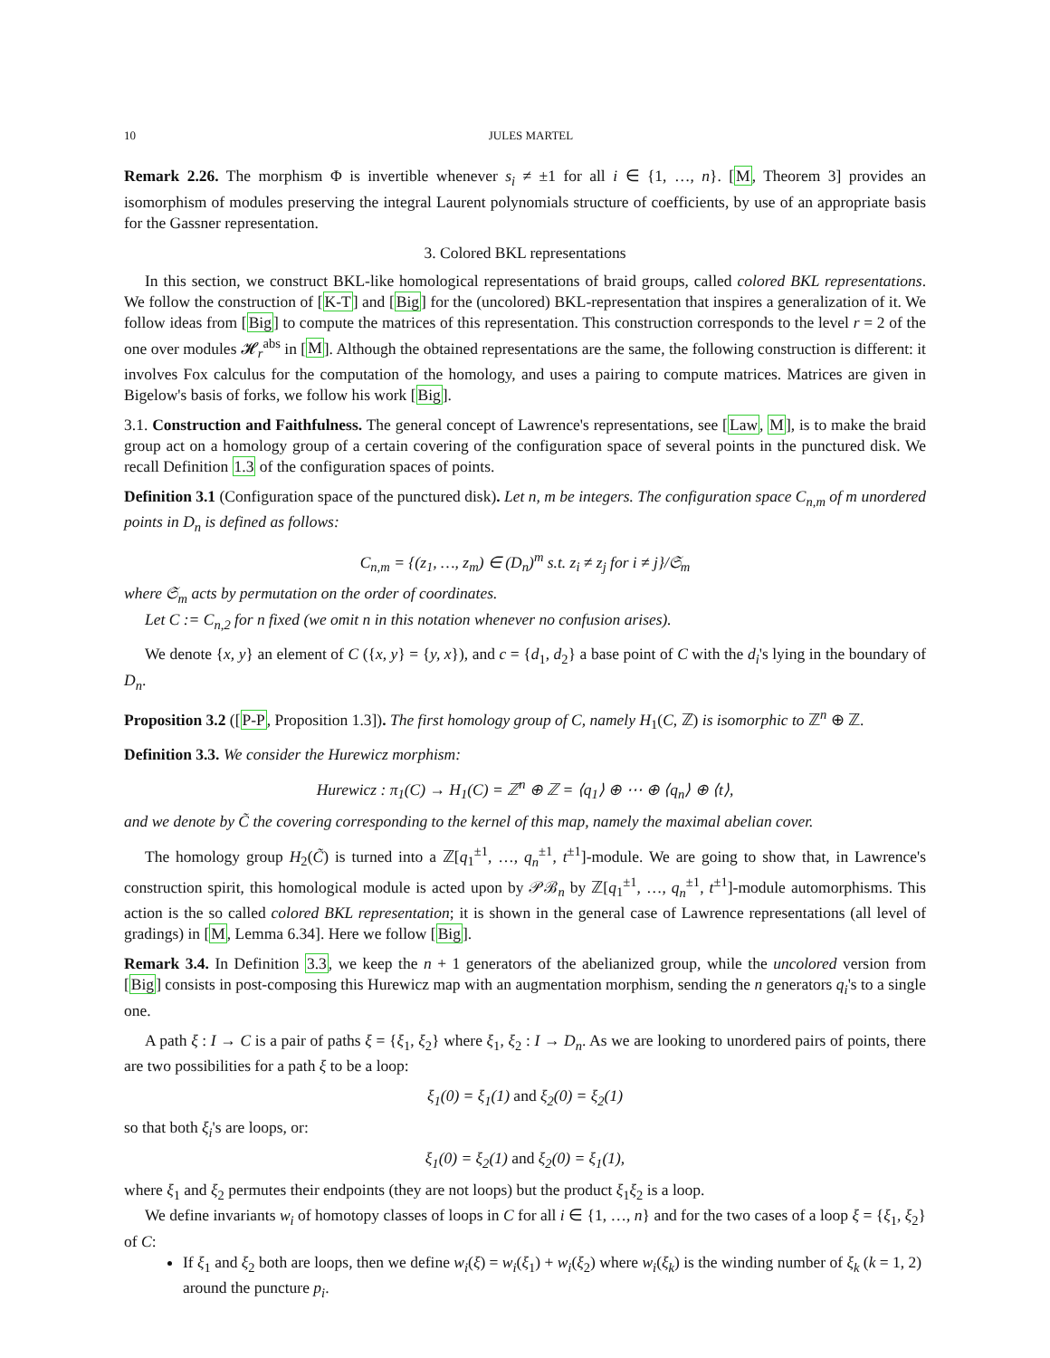10 JULES MARTEL
Remark 2.26. The morphism Φ is invertible whenever s<sub>i</sub> ≠ ±1 for all i ∈ {1, …, n}. [M, Theorem 3] provides an isomorphism of modules preserving the integral Laurent polynomials structure of coefficients, by use of an appropriate basis for the Gassner representation.
3. Colored BKL representations
In this section, we construct BKL-like homological representations of braid groups, called colored BKL representations. We follow the construction of [K-T] and [Big] for the (uncolored) BKL-representation that inspires a generalization of it. We follow ideas from [Big] to compute the matrices of this representation. This construction corresponds to the level r = 2 of the one over modules 𝓗<sub>r</sub><sup>abs</sup> in [M]. Although the obtained representations are the same, the following construction is different: it involves Fox calculus for the computation of the homology, and uses a pairing to compute matrices. Matrices are given in Bigelow's basis of forks, we follow his work [Big].
3.1. Construction and Faithfulness. The general concept of Lawrence's representations, see [Law, M], is to make the braid group act on a homology group of a certain covering of the configuration space of several points in the punctured disk. We recall Definition 1.3 of the configuration spaces of points.
Definition 3.1 (Configuration space of the punctured disk). Let n, m be integers. The configuration space C<sub>n,m</sub> of m unordered points in D<sub>n</sub> is defined as follows:
C<sub>n,m</sub> = {(z<sub>1</sub>, …, z<sub>m</sub>) ∈ (D<sub>n</sub>)<sup>m</sup> s.t. z<sub>i</sub> ≠ z<sub>j</sub> for i ≠ j}/𝔖<sub>m</sub>
where 𝔖<sub>m</sub> acts by permutation on the order of coordinates.
Let C := C<sub>n,2</sub> for n fixed (we omit n in this notation whenever no confusion arises).
We denote {x, y} an element of C ({x, y} = {y, x}), and c = {d<sub>1</sub>, d<sub>2</sub>} a base point of C with the d<sub>i</sub>'s lying in the boundary of D<sub>n</sub>.
Proposition 3.2 ([P-P, Proposition 1.3]). The first homology group of C, namely H<sub>1</sub>(C, ℤ) is isomorphic to ℤ<sup>n</sup> ⊕ ℤ.
Definition 3.3. We consider the Hurewicz morphism:
Hurewicz : π<sub>1</sub>(C) → H<sub>1</sub>(C) = ℤ<sup>n</sup> ⊕ ℤ = ⟨q<sub>1</sub>⟩ ⊕ ⋯ ⊕ ⟨q<sub>n</sub>⟩ ⊕ ⟨t⟩,
and we denote by C̃ the covering corresponding to the kernel of this map, namely the maximal abelian cover.
The homology group H<sub>2</sub>(C̃) is turned into a ℤ[q<sub>1</sub><sup>±1</sup>, …, q<sub>n</sub><sup>±1</sup>, t<sup>±1</sup>]-module. We are going to show that, in Lawrence's construction spirit, this homological module is acted upon by 𝒫ℬ<sub>n</sub> by ℤ[q<sub>1</sub><sup>±1</sup>, …, q<sub>n</sub><sup>±1</sup>, t<sup>±1</sup>]-module automorphisms. This action is the so called colored BKL representation; it is shown in the general case of Lawrence representations (all level of gradings) in [M, Lemma 6.34]. Here we follow [Big].
Remark 3.4. In Definition 3.3, we keep the n + 1 generators of the abelianized group, while the uncolored version from [Big] consists in post-composing this Hurewicz map with an augmentation morphism, sending the n generators q<sub>i</sub>'s to a single one.
A path ξ : I → C is a pair of paths ξ = {ξ<sub>1</sub>, ξ<sub>2</sub>} where ξ<sub>1</sub>, ξ<sub>2</sub> : I → D<sub>n</sub>. As we are looking to unordered pairs of points, there are two possibilities for a path ξ to be a loop:
ξ<sub>1</sub>(0) = ξ<sub>1</sub>(1) and ξ<sub>2</sub>(0) = ξ<sub>2</sub>(1)
so that both ξ<sub>i</sub>'s are loops, or:
ξ<sub>1</sub>(0) = ξ<sub>2</sub>(1) and ξ<sub>2</sub>(0) = ξ<sub>1</sub>(1),
where ξ<sub>1</sub> and ξ<sub>2</sub> permutes their endpoints (they are not loops) but the product ξ<sub>1</sub>ξ<sub>2</sub> is a loop.
We define invariants w<sub>i</sub> of homotopy classes of loops in C for all i ∈ {1, …, n} and for the two cases of a loop ξ = {ξ<sub>1</sub>, ξ<sub>2</sub>} of C:
If ξ<sub>1</sub> and ξ<sub>2</sub> both are loops, then we define w<sub>i</sub>(ξ) = w<sub>i</sub>(ξ<sub>1</sub>) + w<sub>i</sub>(ξ<sub>2</sub>) where w<sub>i</sub>(ξ<sub>k</sub>) is the winding number of ξ<sub>k</sub> (k = 1, 2) around the puncture p<sub>i</sub>.